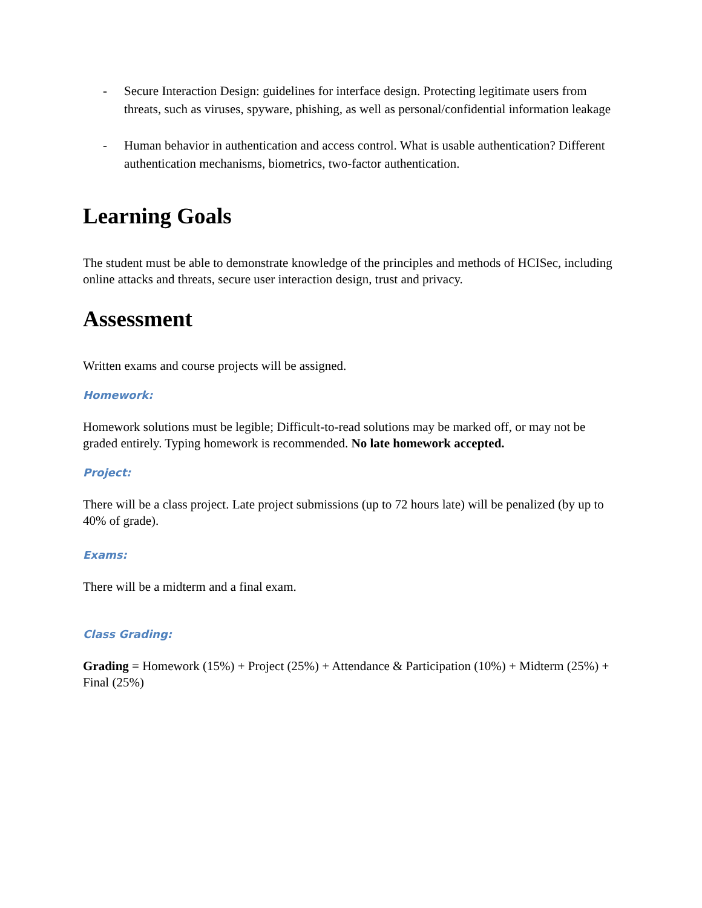- Secure Interaction Design: guidelines for interface design. Protecting legitimate users from threats, such as viruses, spyware, phishing, as well as personal/confidential information leakage
- Human behavior in authentication and access control. What is usable authentication? Different authentication mechanisms, biometrics, two-factor authentication.
Learning Goals
The student must be able to demonstrate knowledge of the principles and methods of HCISec, including online attacks and threats, secure user interaction design, trust and privacy.
Assessment
Written exams and course projects will be assigned.
Homework:
Homework solutions must be legible; Difficult-to-read solutions may be marked off, or may not be graded entirely. Typing homework is recommended. No late homework accepted.
Project:
There will be a class project. Late project submissions (up to 72 hours late) will be penalized (by up to 40% of grade).
Exams:
There will be a midterm and a final exam.
Class Grading:
Grading = Homework (15%) + Project (25%) + Attendance & Participation (10%) + Midterm (25%) + Final (25%)